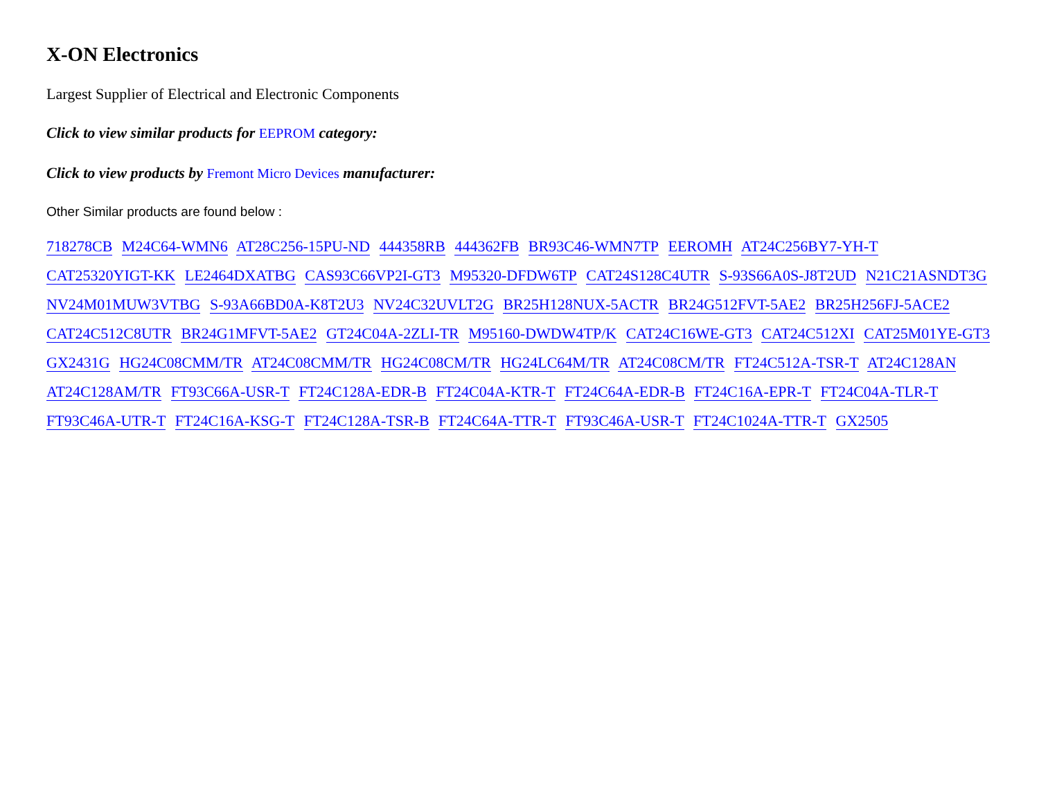X-ON Electronics
Largest Supplier of Electrical and Electronic Components
Click to view similar products for EEPROM category:
Click to view products by Fremont Micro Devices manufacturer:
Other Similar products are found below :
718278CB M24C64-WMN6 AT28C256-15PU-ND 444358RB 444362FB BR93C46-WMN7TP EEROMH AT24C256BY7-YH-T CAT25320YIGT-KK LE2464DXATBG CAS93C66VP2I-GT3 M95320-DFDW6TP CAT24S128C4UTR S-93S66A0S-J8T2UD N21C21ASNDT3G NV24M01MUW3VTBG S-93A66BD0A-K8T2U3 NV24C32UVLT2G BR25H128NUX-5ACTR BR24G512FVT-5AE2 BR25H256FJ-5ACE2 CAT24C512C8UTR BR24G1MFVT-5AE2 GT24C04A-2ZLI-TR M95160-DWDW4TP/K CAT24C16WE-GT3 CAT24C512XI CAT25M01YE-GT3 GX2431G HG24C08CMM/TR AT24C08CMM/TR HG24C08CM/TR HG24LC64M/TR AT24C08CM/TR FT24C512A-TSR-T AT24C128AN AT24C128AM/TR FT93C66A-USR-T FT24C128A-EDR-B FT24C04A-KTR-T FT24C64A-EDR-B FT24C16A-EPR-T FT24C04A-TLR-T FT93C46A-UTR-T FT24C16A-KSG-T FT24C128A-TSR-B FT24C64A-TTR-T FT93C46A-USR-T FT24C1024A-TTR-T GX2505